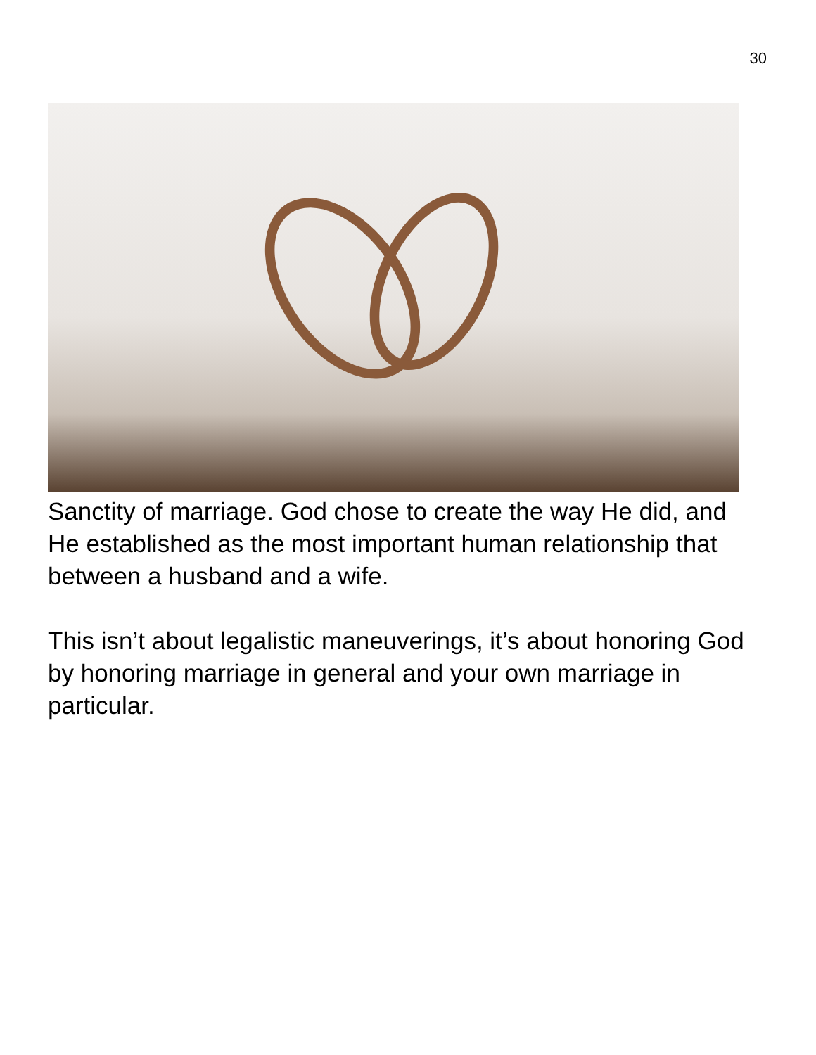30
Sanctity of marriage. God chose to create the way He did, and He established as the most important human relationship that between a husband and a wife.
This isn’t about legalistic maneuverings, it’s about honoring God by honoring marriage in general and your own marriage in particular.